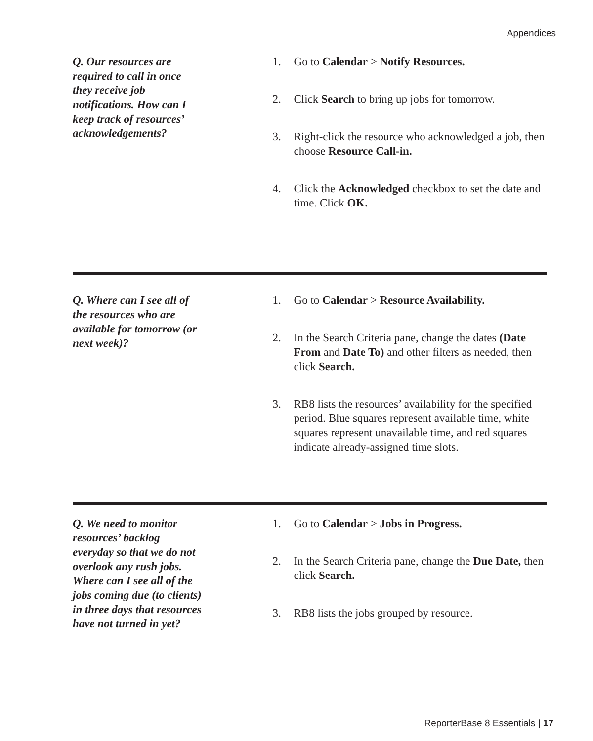Appendices
Q. Our resources are required to call in once they receive job notifications. How can I keep track of resources’ acknowledgements?
1. Go to Calendar > Notify Resources.
2. Click Search to bring up jobs for tomorrow.
3. Right-click the resource who acknowledged a job, then choose Resource Call-in.
4. Click the Acknowledged checkbox to set the date and time. Click OK.
Q. Where can I see all of the resources who are available for tomorrow (or next week)?
1. Go to Calendar > Resource Availability.
2. In the Search Criteria pane, change the dates (Date From and Date To) and other filters as needed, then click Search.
3. RB8 lists the resources’ availability for the specified period. Blue squares represent available time, white squares represent unavailable time, and red squares indicate already-assigned time slots.
Q. We need to monitor resources’ backlog everyday so that we do not overlook any rush jobs. Where can I see all of the jobs coming due (to clients) in three days that resources have not turned in yet?
1. Go to Calendar > Jobs in Progress.
2. In the Search Criteria pane, change the Due Date, then click Search.
3. RB8 lists the jobs grouped by resource.
ReporterBase 8 Essentials | 17